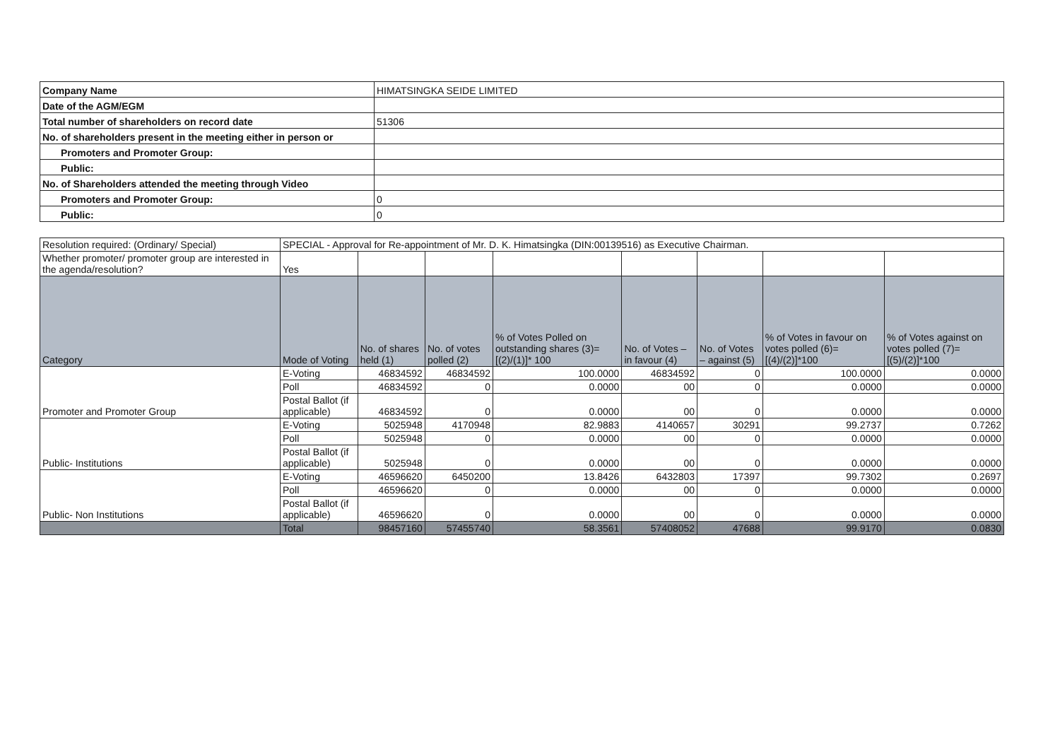| Company Name | HIMATSINGKA SEIDE LIMITED |
| Date of the AGM/EGM | |
| Total number of shareholders on record date | 51306 |
| No. of shareholders present in the meeting either in person or | |
| Promoters and Promoter Group: | |
| Public: | |
| No. of Shareholders attended the meeting through Video | |
| Promoters and Promoter Group: | 0 |
| Public: | 0 |
| Resolution required: (Ordinary/ Special) | SPECIAL - Approval for Re-appointment of Mr. D. K. Himatsingka (DIN:00139516) as Executive Chairman. | | | | | | | |
| Whether promoter/ promoter group are interested in the agenda/resolution? | Yes | | | | | | | |
| Category | Mode of Voting | No. of shares held (1) | No. of votes polled (2) | % of Votes Polled on outstanding shares (3)=[(2)/(1)]* 100 | No. of Votes – in favour (4) | No. of Votes – against (5) | % of Votes in favour on votes polled (6)=[(4)/(2)]*100 | % of Votes against on votes polled (7)=[(5)/(2)]*100 |
| Promoter and Promoter Group | E-Voting | 46834592 | 46834592 | 100.0000 | 46834592 | 0 | 100.0000 | 0.0000 |
| | Poll | 46834592 | 0 | 0.0000 | 00 | 0 | 0.0000 | 0.0000 |
| | Postal Ballot (if applicable) | 46834592 | 0 | 0.0000 | 00 | 0 | 0.0000 | 0.0000 |
| Public- Institutions | E-Voting | 5025948 | 4170948 | 82.9883 | 4140657 | 30291 | 99.2737 | 0.7262 |
| | Poll | 5025948 | 0 | 0.0000 | 00 | 0 | 0.0000 | 0.0000 |
| | Postal Ballot (if applicable) | 5025948 | 0 | 0.0000 | 00 | 0 | 0.0000 | 0.0000 |
| Public- Non Institutions | E-Voting | 46596620 | 6450200 | 13.8426 | 6432803 | 17397 | 99.7302 | 0.2697 |
| | Poll | 46596620 | 0 | 0.0000 | 00 | 0 | 0.0000 | 0.0000 |
| | Postal Ballot (if applicable) | 46596620 | 0 | 0.0000 | 00 | 0 | 0.0000 | 0.0000 |
| | Total | 98457160 | 57455740 | 58.3561 | 57408052 | 47688 | 99.9170 | 0.0830 |